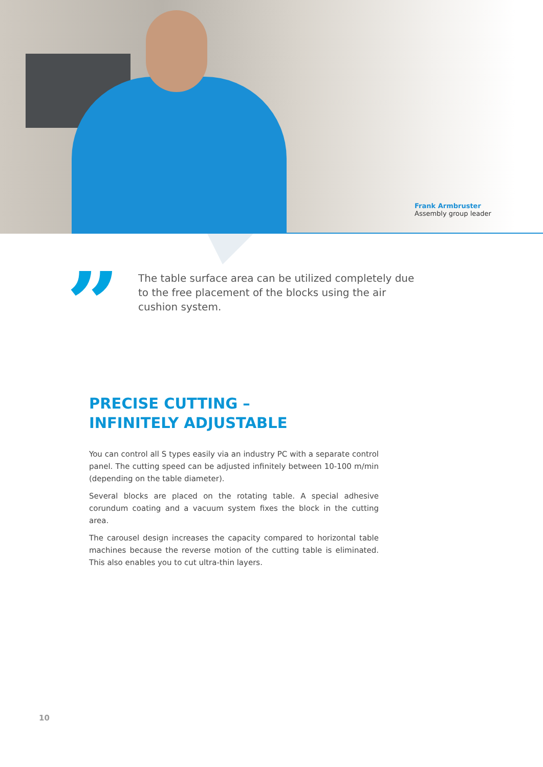Frank Armbruster
Assembly group leader
”
The table surface area can be utilized completely due to the free placement of the blocks using the air cushion system.
PRECISE CUTTING –
INFINITELY ADJUSTABLE
You can control all S types easily via an industry PC with a separate control panel. The cutting speed can be adjusted infinitely between 10-100 m/min (depending on the table diameter).
Several blocks are placed on the rotating table. A special adhesive corundum coating and a vacuum system fixes the block in the cutting area.
The carousel design increases the capacity compared to horizontal table machines because the reverse motion of the cutting table is eliminated. This also enables you to cut ultra-thin layers.
10